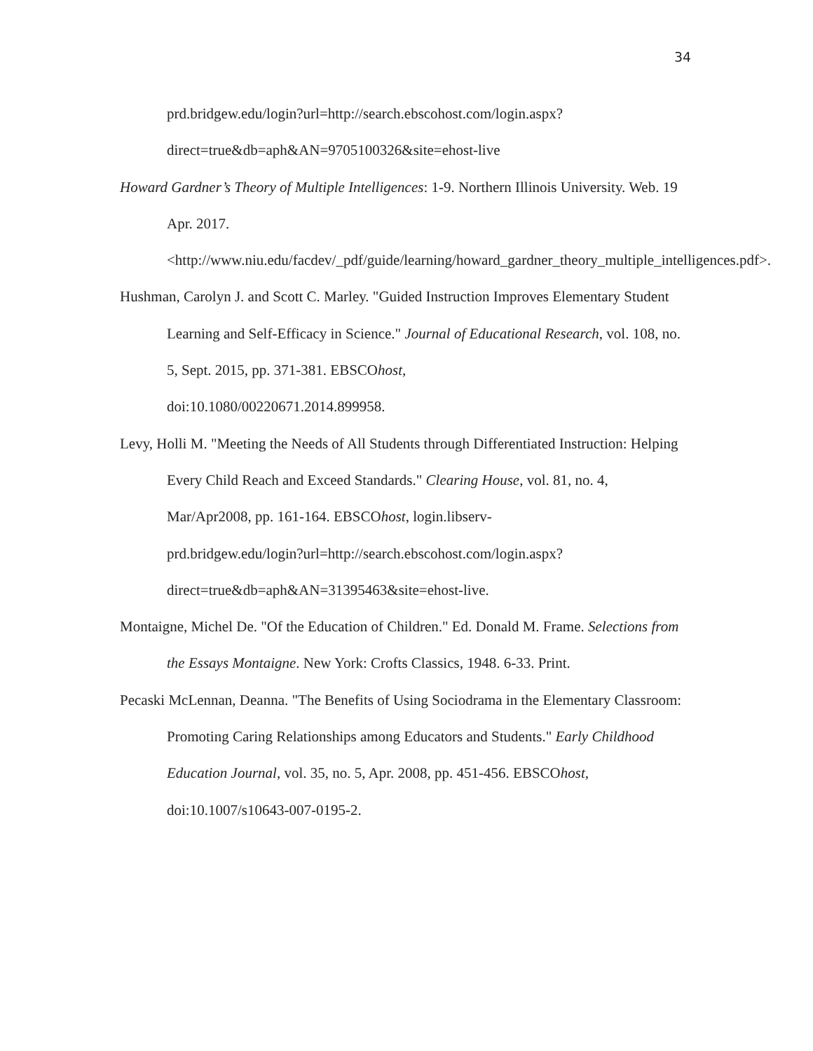34
prd.bridgew.edu/login?url=http://search.ebscohost.com/login.aspx?direct=true&db=aph&AN=9705100326&site=ehost-live
Howard Gardner’s Theory of Multiple Intelligences: 1-9. Northern Illinois University. Web. 19 Apr. 2017.
<http://www.niu.edu/facdev/_pdf/guide/learning/howard_gardner_theory_multiple_intelligences.pdf>.
Hushman, Carolyn J. and Scott C. Marley. "Guided Instruction Improves Elementary Student Learning and Self-Efficacy in Science." Journal of Educational Research, vol. 108, no. 5, Sept. 2015, pp. 371-381. EBSCOhost,
doi:10.1080/00220671.2014.899958.
Levy, Holli M. "Meeting the Needs of All Students through Differentiated Instruction: Helping Every Child Reach and Exceed Standards." Clearing House, vol. 81, no. 4, Mar/Apr2008, pp. 161-164. EBSCOhost, login.libserv-
prd.bridgew.edu/login?url=http://search.ebscohost.com/login.aspx?direct=true&db=aph&AN=31395463&site=ehost-live.
Montaigne, Michel De. "Of the Education of Children." Ed. Donald M. Frame. Selections from the Essays Montaigne. New York: Crofts Classics, 1948. 6-33. Print.
Pecaski McLennan, Deanna. "The Benefits of Using Sociodrama in the Elementary Classroom: Promoting Caring Relationships among Educators and Students." Early Childhood Education Journal, vol. 35, no. 5, Apr. 2008, pp. 451-456. EBSCOhost, doi:10.1007/s10643-007-0195-2.